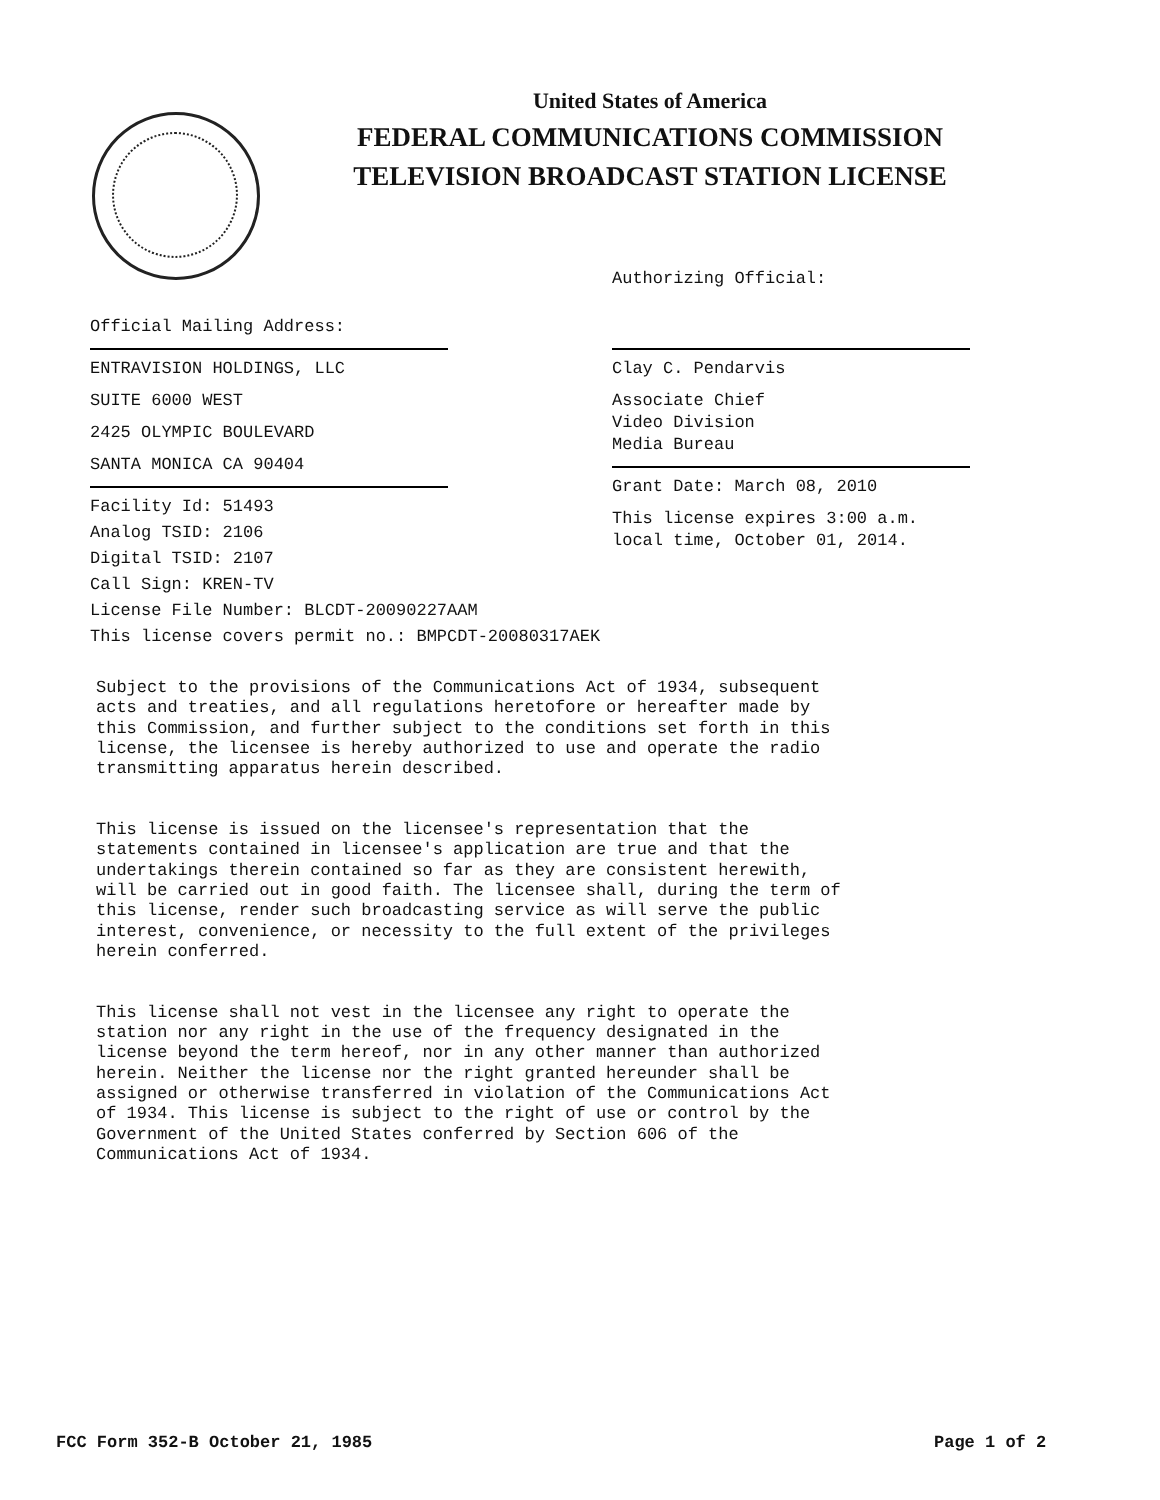United States of America
FEDERAL COMMUNICATIONS COMMISSION
TELEVISION BROADCAST STATION LICENSE
Official Mailing Address:
ENTRAVISION HOLDINGS, LLC
SUITE 6000 WEST
2425 OLYMPIC BOULEVARD
SANTA MONICA CA 90404
Facility Id: 51493
Analog TSID: 2106
Digital TSID: 2107
Call Sign: KREN-TV
License File Number: BLCDT-20090227AAM
This license covers permit no.: BMPCDT-20080317AEK
Authorizing Official:
Clay C. Pendarvis
Associate Chief
Video Division
Media Bureau
Grant Date: March 08, 2010
This license expires 3:00 a.m.
local time, October 01, 2014.
Subject to the provisions of the Communications Act of 1934, subsequent acts and treaties, and all regulations heretofore or hereafter made by this Commission, and further subject to the conditions set forth in this license, the licensee is hereby authorized to use and operate the radio transmitting apparatus herein described. This license is issued on the licensee's representation that the statements contained in licensee's application are true and that the undertakings therein contained so far as they are consistent herewith, will be carried out in good faith. The licensee shall, during the term of this license, render such broadcasting service as will serve the public interest, convenience, or necessity to the full extent of the privileges herein conferred. This license shall not vest in the licensee any right to operate the station nor any right in the use of the frequency designated in the license beyond the term hereof, nor in any other manner than authorized herein. Neither the license nor the right granted hereunder shall be assigned or otherwise transferred in violation of the Communications Act of 1934. This license is subject to the right of use or control by the Government of the United States conferred by Section 606 of the Communications Act of 1934.
FCC Form 352-B October 21, 1985
Page 1 of 2